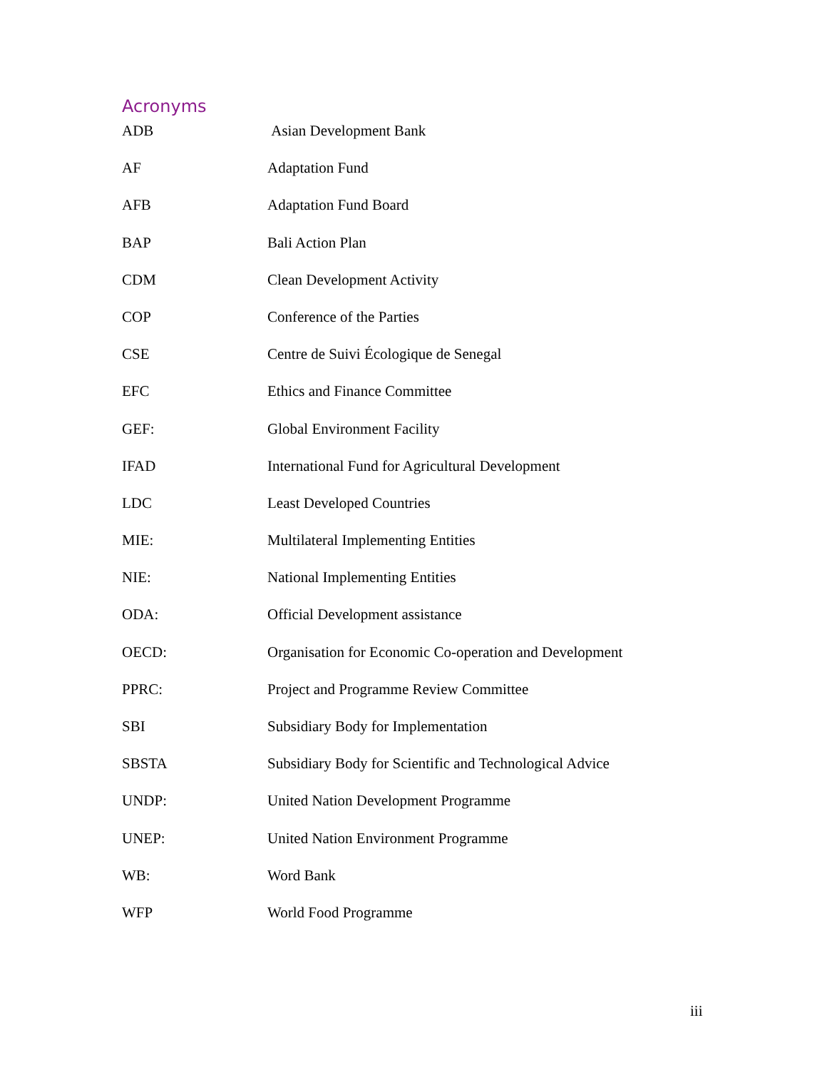Acronyms
| ADB | Asian Development Bank |
| AF | Adaptation Fund |
| AFB | Adaptation Fund Board |
| BAP | Bali Action Plan |
| CDM | Clean Development Activity |
| COP | Conference of the Parties |
| CSE | Centre de Suivi Écologique de Senegal |
| EFC | Ethics and Finance Committee |
| GEF: | Global Environment Facility |
| IFAD | International Fund for Agricultural Development |
| LDC | Least Developed Countries |
| MIE: | Multilateral Implementing Entities |
| NIE: | National Implementing Entities |
| ODA: | Official Development assistance |
| OECD: | Organisation for Economic Co-operation and Development |
| PPRC: | Project and Programme Review Committee |
| SBI | Subsidiary Body for Implementation |
| SBSTA | Subsidiary Body for Scientific and Technological Advice |
| UNDP: | United Nation Development Programme |
| UNEP: | United Nation Environment Programme |
| WB: | Word Bank |
| WFP | World Food Programme |
iii